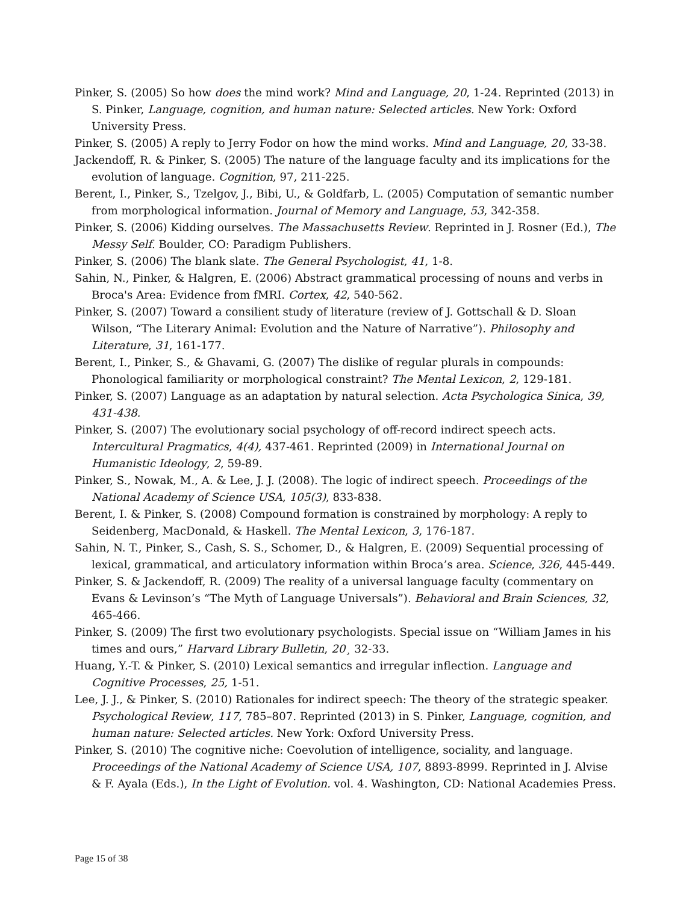Pinker, S. (2005) So how does the mind work? Mind and Language, 20, 1-24. Reprinted (2013) in S. Pinker, Language, cognition, and human nature: Selected articles. New York: Oxford University Press.
Pinker, S. (2005) A reply to Jerry Fodor on how the mind works. Mind and Language, 20, 33-38.
Jackendoff, R. & Pinker, S. (2005) The nature of the language faculty and its implications for the evolution of language. Cognition, 97, 211-225.
Berent, I., Pinker, S., Tzelgov, J., Bibi, U., & Goldfarb, L. (2005) Computation of semantic number from morphological information. Journal of Memory and Language, 53, 342-358.
Pinker, S. (2006) Kidding ourselves. The Massachusetts Review. Reprinted in J. Rosner (Ed.), The Messy Self. Boulder, CO: Paradigm Publishers.
Pinker, S. (2006) The blank slate. The General Psychologist, 41, 1-8.
Sahin, N., Pinker, & Halgren, E. (2006) Abstract grammatical processing of nouns and verbs in Broca's Area: Evidence from fMRI. Cortex, 42, 540-562.
Pinker, S. (2007) Toward a consilient study of literature (review of J. Gottschall & D. Sloan Wilson, “The Literary Animal: Evolution and the Nature of Narrative”). Philosophy and Literature, 31, 161-177.
Berent, I., Pinker, S., & Ghavami, G. (2007) The dislike of regular plurals in compounds: Phonological familiarity or morphological constraint? The Mental Lexicon, 2, 129-181.
Pinker, S. (2007) Language as an adaptation by natural selection. Acta Psychologica Sinica, 39, 431-438.
Pinker, S. (2007) The evolutionary social psychology of off-record indirect speech acts. Intercultural Pragmatics, 4(4), 437-461. Reprinted (2009) in International Journal on Humanistic Ideology, 2, 59-89.
Pinker, S., Nowak, M., A. & Lee, J. J. (2008). The logic of indirect speech. Proceedings of the National Academy of Science USA, 105(3), 833-838.
Berent, I. & Pinker, S. (2008) Compound formation is constrained by morphology: A reply to Seidenberg, MacDonald, & Haskell. The Mental Lexicon, 3, 176-187.
Sahin, N. T., Pinker, S., Cash, S. S., Schomer, D., & Halgren, E. (2009) Sequential processing of lexical, grammatical, and articulatory information within Broca’s area. Science, 326, 445-449.
Pinker, S. & Jackendoff, R. (2009) The reality of a universal language faculty (commentary on Evans & Levinson’s “The Myth of Language Universals”). Behavioral and Brain Sciences, 32, 465-466.
Pinker, S. (2009) The first two evolutionary psychologists. Special issue on “William James in his times and ours,” Harvard Library Bulletin, 20¸ 32-33.
Huang, Y.-T. & Pinker, S. (2010) Lexical semantics and irregular inflection. Language and Cognitive Processes, 25, 1-51.
Lee, J. J., & Pinker, S. (2010) Rationales for indirect speech: The theory of the strategic speaker. Psychological Review, 117, 785–807. Reprinted (2013) in S. Pinker, Language, cognition, and human nature: Selected articles. New York: Oxford University Press.
Pinker, S. (2010) The cognitive niche: Coevolution of intelligence, sociality, and language. Proceedings of the National Academy of Science USA, 107, 8893-8999. Reprinted in J. Alvise & F. Ayala (Eds.), In the Light of Evolution. vol. 4. Washington, CD: National Academies Press.
Page 15 of 38